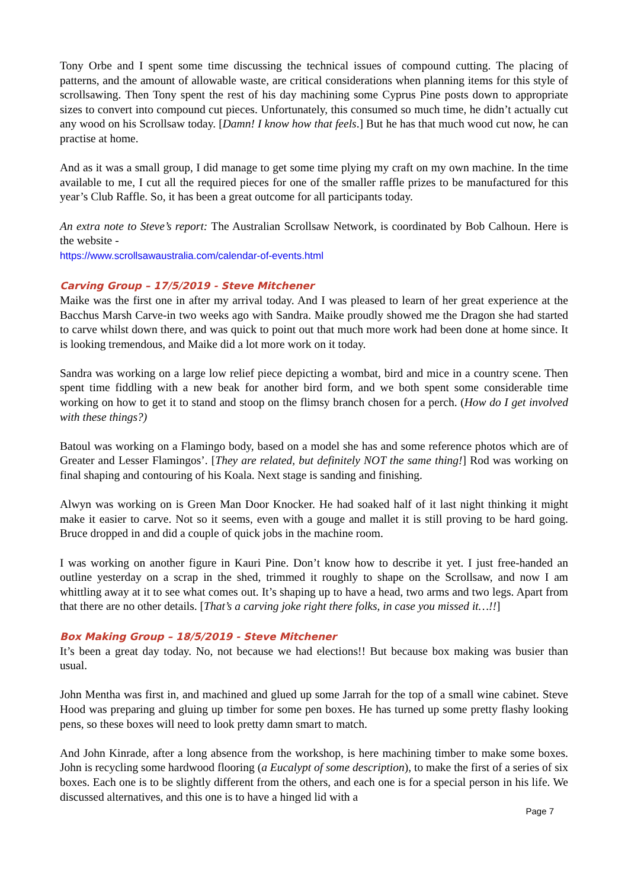Tony Orbe and I spent some time discussing the technical issues of compound cutting. The placing of patterns, and the amount of allowable waste, are critical considerations when planning items for this style of scrollsawing. Then Tony spent the rest of his day machining some Cyprus Pine posts down to appropriate sizes to convert into compound cut pieces. Unfortunately, this consumed so much time, he didn’t actually cut any wood on his Scrollsaw today. [Damn! I know how that feels.] But he has that much wood cut now, he can practise at home.
And as it was a small group, I did manage to get some time plying my craft on my own machine. In the time available to me, I cut all the required pieces for one of the smaller raffle prizes to be manufactured for this year’s Club Raffle. So, it has been a great outcome for all participants today.
An extra note to Steve’s report: The Australian Scrollsaw Network, is coordinated by Bob Calhoun. Here is the website -
https://www.scrollsawaustralia.com/calendar-of-events.html
Carving Group – 17/5/2019 - Steve Mitchener
Maike was the first one in after my arrival today. And I was pleased to learn of her great experience at the Bacchus Marsh Carve-in two weeks ago with Sandra. Maike proudly showed me the Dragon she had started to carve whilst down there, and was quick to point out that much more work had been done at home since. It is looking tremendous, and Maike did a lot more work on it today.
Sandra was working on a large low relief piece depicting a wombat, bird and mice in a country scene. Then spent time fiddling with a new beak for another bird form, and we both spent some considerable time working on how to get it to stand and stoop on the flimsy branch chosen for a perch. (How do I get involved with these things?)
Batoul was working on a Flamingo body, based on a model she has and some reference photos which are of Greater and Lesser Flamingos’. [They are related, but definitely NOT the same thing!] Rod was working on final shaping and contouring of his Koala. Next stage is sanding and finishing.
Alwyn was working on is Green Man Door Knocker. He had soaked half of it last night thinking it might make it easier to carve. Not so it seems, even with a gouge and mallet it is still proving to be hard going. Bruce dropped in and did a couple of quick jobs in the machine room.
I was working on another figure in Kauri Pine. Don’t know how to describe it yet. I just free-handed an outline yesterday on a scrap in the shed, trimmed it roughly to shape on the Scrollsaw, and now I am whittling away at it to see what comes out. It’s shaping up to have a head, two arms and two legs. Apart from that there are no other details. [That’s a carving joke right there folks, in case you missed it…!!]
Box Making Group – 18/5/2019 - Steve Mitchener
It’s been a great day today. No, not because we had elections!! But because box making was busier than usual.
John Mentha was first in, and machined and glued up some Jarrah for the top of a small wine cabinet. Steve Hood was preparing and gluing up timber for some pen boxes. He has turned up some pretty flashy looking pens, so these boxes will need to look pretty damn smart to match.
And John Kinrade, after a long absence from the workshop, is here machining timber to make some boxes. John is recycling some hardwood flooring (a Eucalypt of some description), to make the first of a series of six boxes. Each one is to be slightly different from the others, and each one is for a special person in his life. We discussed alternatives, and this one is to have a hinged lid with a
Page 7